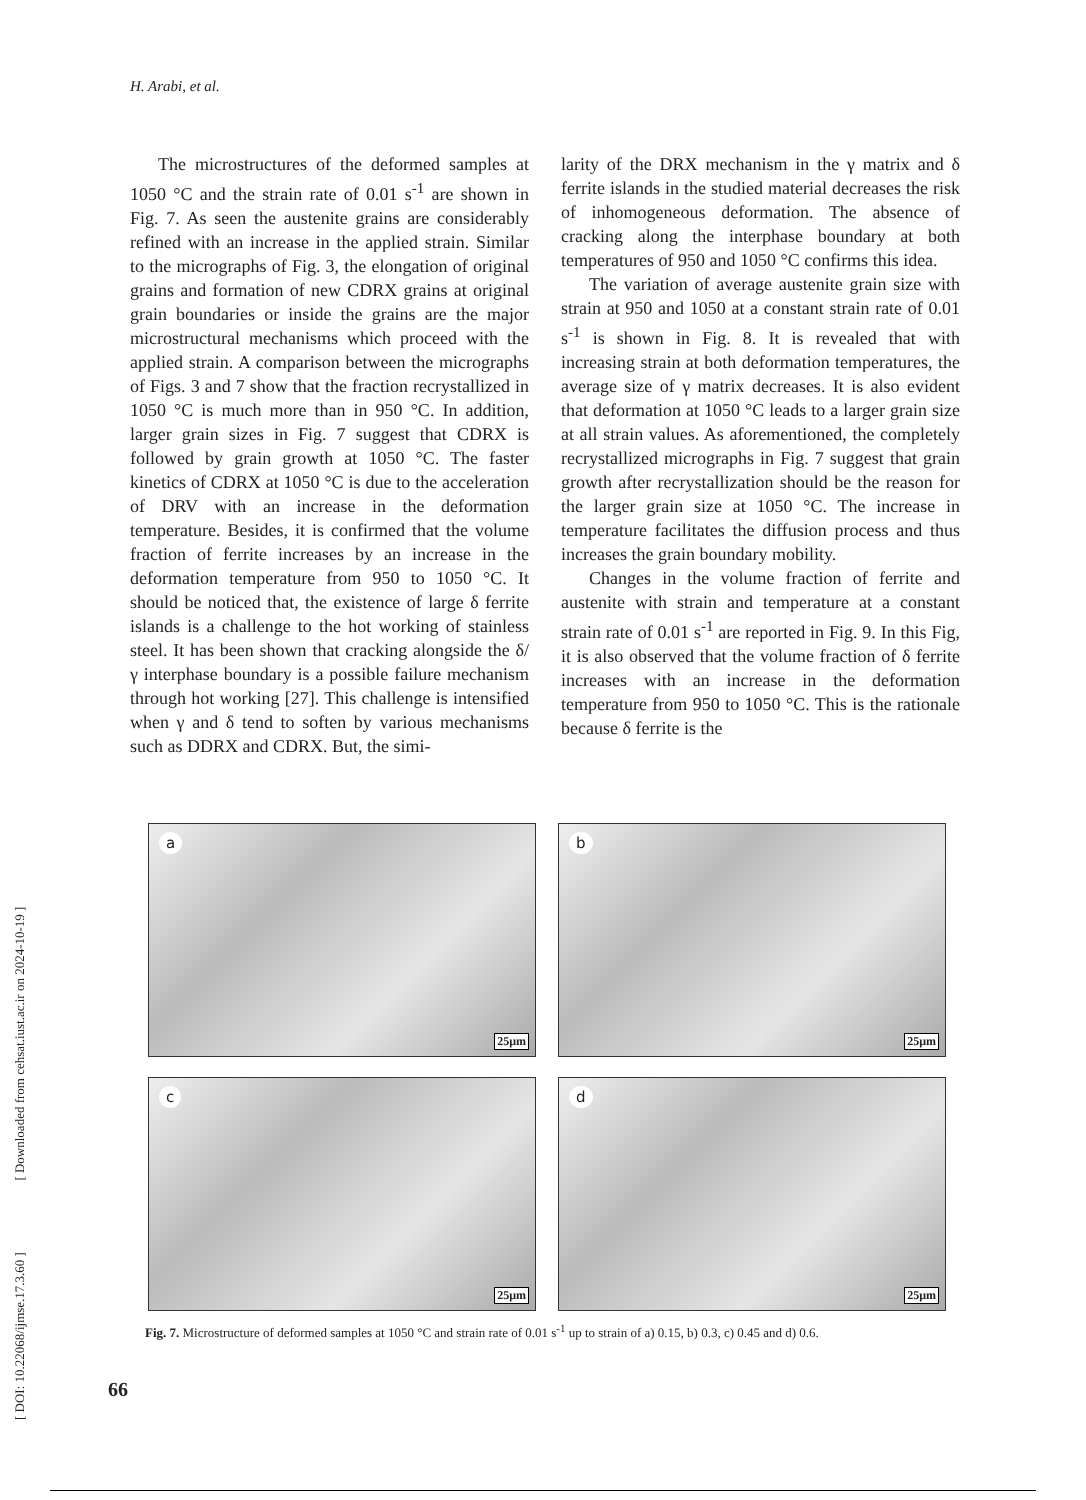H. Arabi, et al.
The microstructures of the deformed samples at 1050 °C and the strain rate of 0.01 s<sup>-1</sup> are shown in Fig. 7. As seen the austenite grains are considerably refined with an increase in the applied strain. Similar to the micrographs of Fig. 3, the elongation of original grains and formation of new CDRX grains at original grain boundaries or inside the grains are the major microstructural mechanisms which proceed with the applied strain. A comparison between the micrographs of Figs. 3 and 7 show that the fraction recrystallized in 1050 °C is much more than in 950 °C. In addition, larger grain sizes in Fig. 7 suggest that CDRX is followed by grain growth at 1050 °C. The faster kinetics of CDRX at 1050 °C is due to the acceleration of DRV with an increase in the deformation temperature. Besides, it is confirmed that the volume fraction of ferrite increases by an increase in the deformation temperature from 950 to 1050 °C. It should be noticed that, the existence of large δ ferrite islands is a challenge to the hot working of stainless steel. It has been shown that cracking alongside the δ/ γ interphase boundary is a possible failure mechanism through hot working [27]. This challenge is intensified when γ and δ tend to soften by various mechanisms such as DDRX and CDRX. But, the simi-
larity of the DRX mechanism in the γ matrix and δ ferrite islands in the studied material decreases the risk of inhomogeneous deformation. The absence of cracking along the interphase boundary at both temperatures of 950 and 1050 °C confirms this idea.
The variation of average austenite grain size with strain at 950 and 1050 at a constant strain rate of 0.01 s<sup>-1</sup> is shown in Fig. 8. It is revealed that with increasing strain at both deformation temperatures, the average size of γ matrix decreases. It is also evident that deformation at 1050 °C leads to a larger grain size at all strain values. As aforementioned, the completely recrystallized micrographs in Fig. 7 suggest that grain growth after recrystallization should be the reason for the larger grain size at 1050 °C. The increase in temperature facilitates the diffusion process and thus increases the grain boundary mobility.
Changes in the volume fraction of ferrite and austenite with strain and temperature at a constant strain rate of 0.01 s<sup>-1</sup> are reported in Fig. 9. In this Fig, it is also observed that the volume fraction of δ ferrite increases with an increase in the deformation temperature from 950 to 1050 °C. This is the rationale because δ ferrite is the
a
25μm
b
25μm
c
25μm
d
25μm
Fig. 7. Microstructure of deformed samples at 1050 °C and strain rate of 0.01 s<sup>-1</sup> up to strain of a) 0.15, b) 0.3, c) 0.45 and d) 0.6.
66
[ DOI: 10.22068/ijmse.17.3.60 ] [ Downloaded from cehsat.iust.ac.ir on 2024-10-19 ]